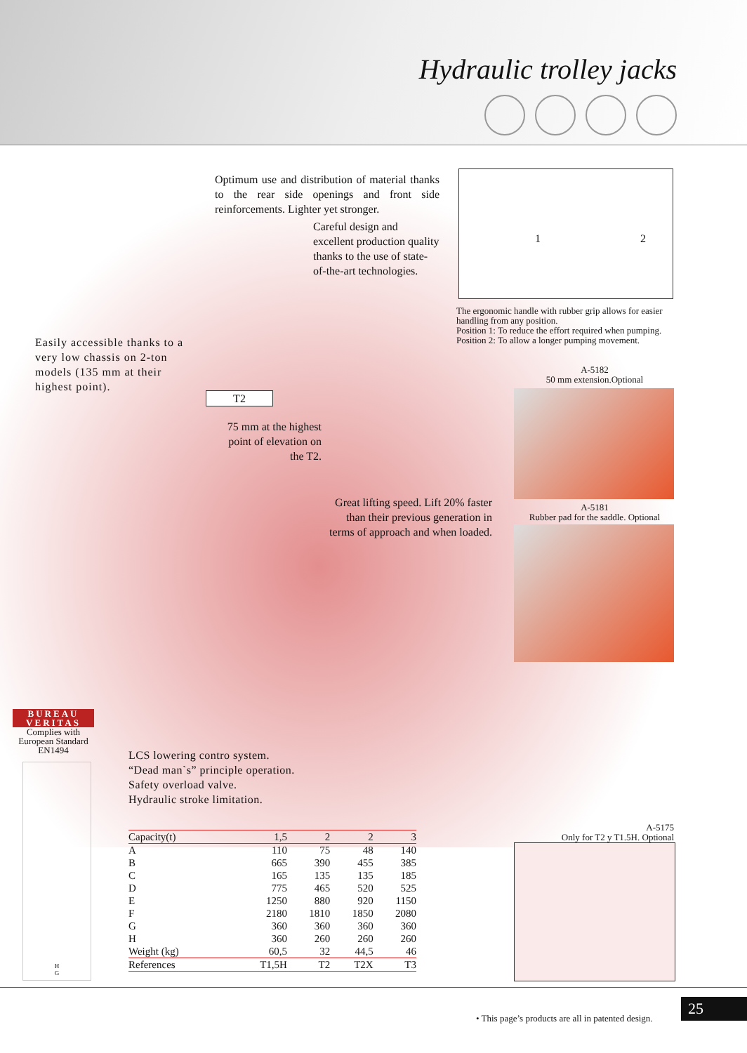Hydraulic trolley jacks
Optimum use and distribution of material thanks to the rear side openings and front side reinforcements. Lighter yet stronger.
Careful design and excellent production quality thanks to the use of state-of-the-art technologies.
1 2
The ergonomic handle with rubber grip allows for easier
handling from any position.
Position 1: To reduce the effort required when pumping.
Position 2: To allow a longer pumping movement.
Easily accessible thanks to a very low chassis on 2-ton models (135 mm at their highest point).
T2
75 mm at the highest point of elevation on the T2.
A-5182
50 mm extension.Optional
Great lifting speed. Lift 20% faster than their previous generation in terms of approach and when loaded.
A-5181
Rubber pad for the saddle. Optional
BUREAU VERITAS
Complies with European Standard EN1494
LCS lowering contro system.
“Dead man`s” principle operation.
Safety overload valve.
Hydraulic stroke limitation.
A-5175
Only for T2 y T1.5H. Optional
H
G
| Capacity(t) | 1,5 | 2 | 2 | 3 |
| A | 110 | 75 | 48 | 140 |
| B | 665 | 390 | 455 | 385 |
| C | 165 | 135 | 135 | 185 |
| D | 775 | 465 | 520 | 525 |
| E | 1250 | 880 | 920 | 1150 |
| F | 2180 | 1810 | 1850 | 2080 |
| G | 360 | 360 | 360 | 360 |
| H | 360 | 260 | 260 | 260 |
| Weight (kg) | 60,5 | 32 | 44,5 | 46 |
| References | T1,5H | T2 | T2X | T3 |
• This page’s products are all in patented design.
25